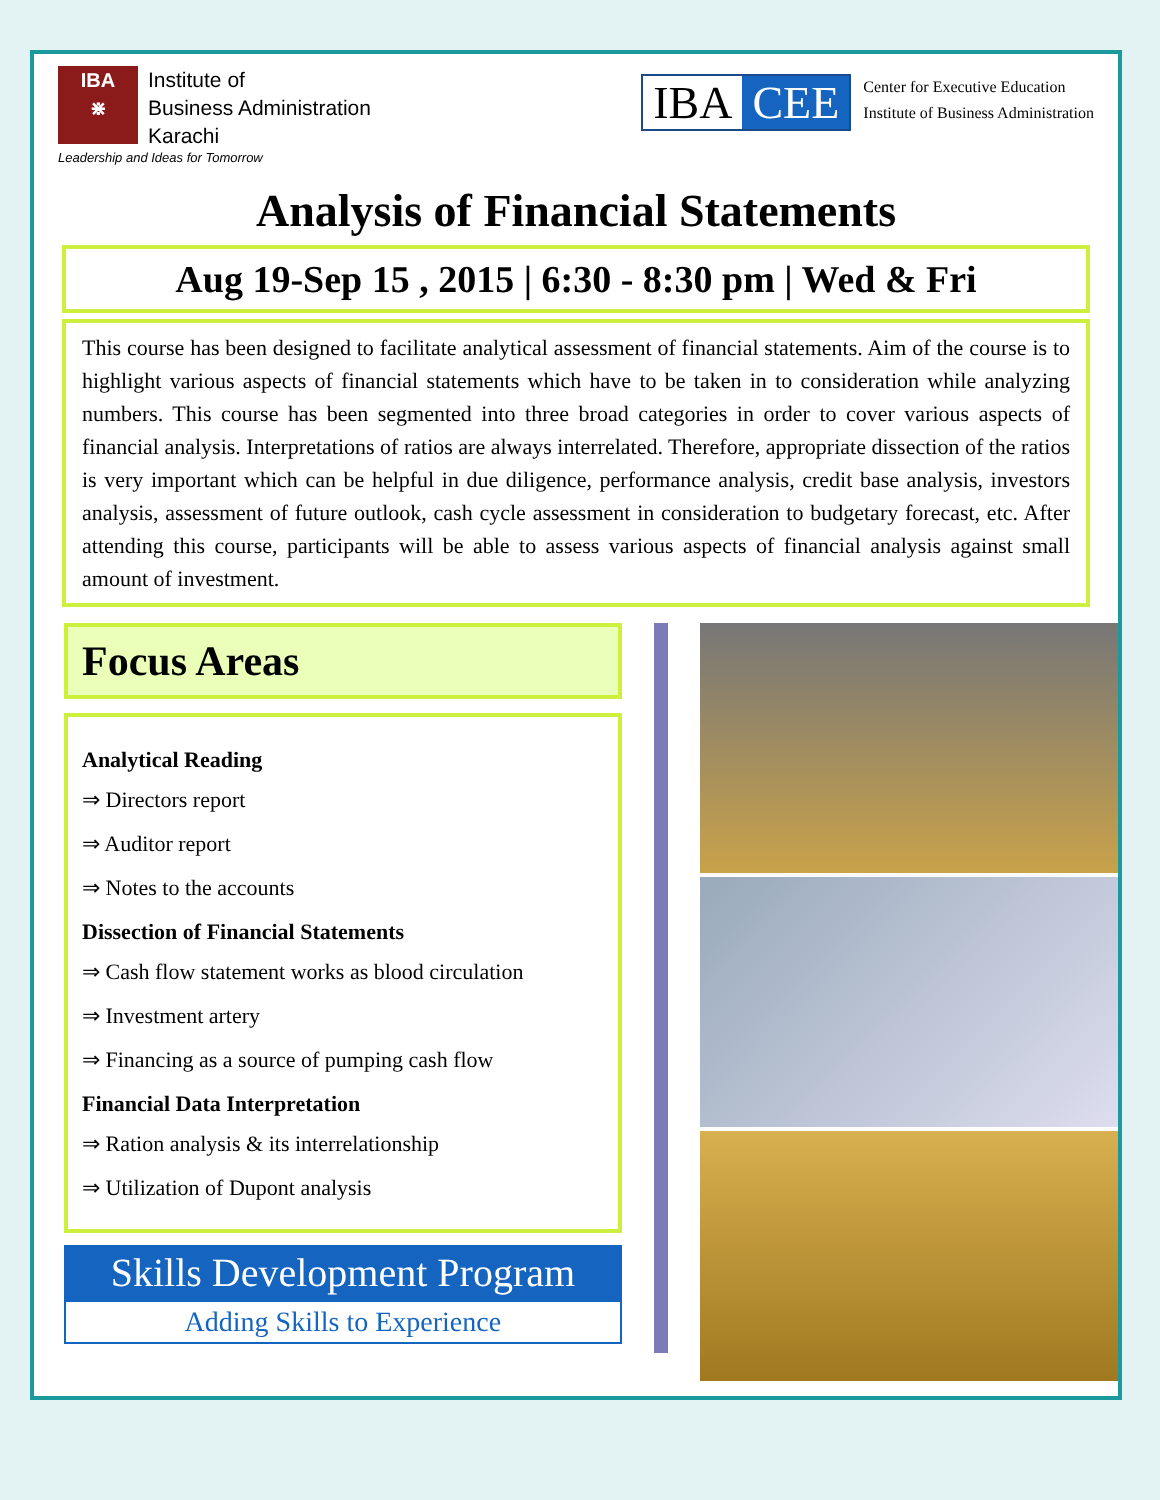IBA
⋇
Institute of
Business Administration
Karachi
Leadership and Ideas for Tomorrow
IBA CEE
Center for Executive Education
Institute of Business Administration
Analysis of Financial Statements
Aug 19-Sep 15 , 2015 | 6:30 - 8:30 pm | Wed & Fri
This course has been designed to facilitate analytical assessment of financial statements. Aim of the course is to highlight various aspects of financial statements which have to be taken in to consideration while analyzing numbers. This course has been segmented into three broad categories in order to cover various aspects of financial analysis. Interpretations of ratios are always interrelated. Therefore, appropriate dissection of the ratios is very important which can be helpful in due diligence, performance analysis, credit base analysis, investors analysis, assessment of future outlook, cash cycle assessment in consideration to budgetary forecast, etc. After attending this course, participants will be able to assess various aspects of financial analysis against small amount of investment.
Focus Areas
Analytical Reading
⇒ Directors report
⇒ Auditor report
⇒ Notes to the accounts
Dissection of Financial Statements
⇒ Cash flow statement works as blood circulation
⇒ Investment artery
⇒ Financing as a source of pumping cash flow
Financial Data Interpretation
⇒ Ration analysis & its interrelationship
⇒ Utilization of Dupont analysis
Skills Development Program
Adding Skills to Experience